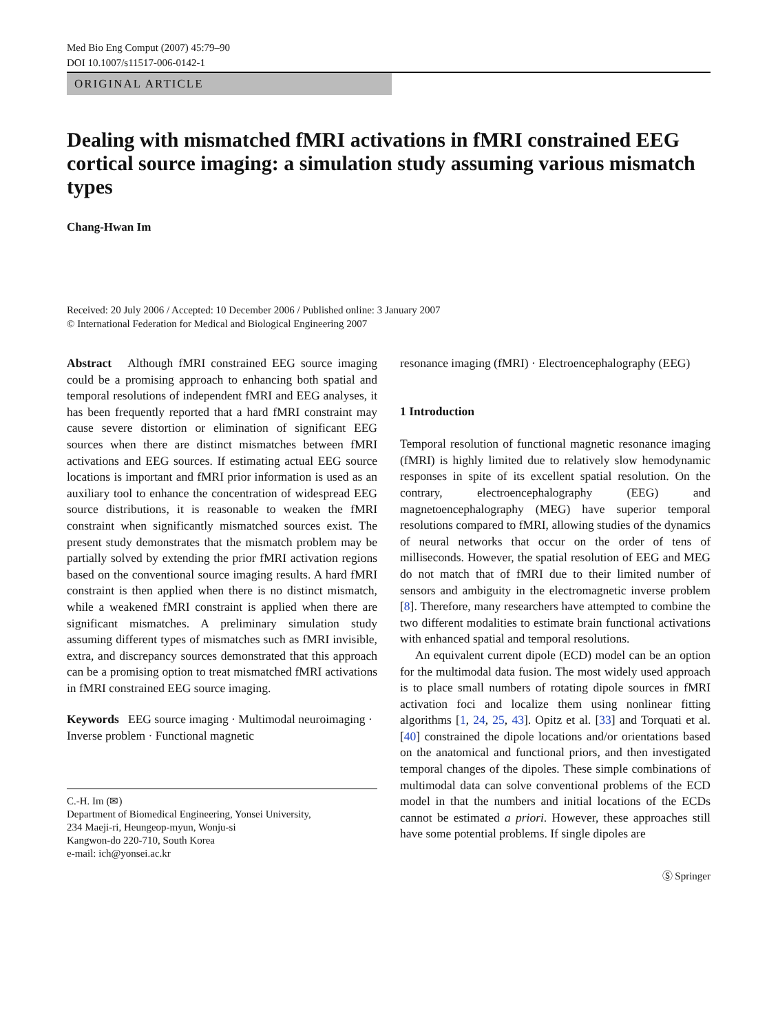Med Bio Eng Comput (2007) 45:79–90
DOI 10.1007/s11517-006-0142-1
ORIGINAL ARTICLE
Dealing with mismatched fMRI activations in fMRI constrained EEG cortical source imaging: a simulation study assuming various mismatch types
Chang-Hwan Im
Received: 20 July 2006 / Accepted: 10 December 2006 / Published online: 3 January 2007
© International Federation for Medical and Biological Engineering 2007
Abstract Although fMRI constrained EEG source imaging could be a promising approach to enhancing both spatial and temporal resolutions of independent fMRI and EEG analyses, it has been frequently reported that a hard fMRI constraint may cause severe distortion or elimination of significant EEG sources when there are distinct mismatches between fMRI activations and EEG sources. If estimating actual EEG source locations is important and fMRI prior information is used as an auxiliary tool to enhance the concentration of widespread EEG source distributions, it is reasonable to weaken the fMRI constraint when significantly mismatched sources exist. The present study demonstrates that the mismatch problem may be partially solved by extending the prior fMRI activation regions based on the conventional source imaging results. A hard fMRI constraint is then applied when there is no distinct mismatch, while a weakened fMRI constraint is applied when there are significant mismatches. A preliminary simulation study assuming different types of mismatches such as fMRI invisible, extra, and discrepancy sources demonstrated that this approach can be a promising option to treat mismatched fMRI activations in fMRI constrained EEG source imaging.
Keywords EEG source imaging · Multimodal neuroimaging · Inverse problem · Functional magnetic
C.-H. Im (✉)
Department of Biomedical Engineering, Yonsei University,
234 Maeji-ri, Heungeop-myun, Wonju-si
Kangwon-do 220-710, South Korea
e-mail: ich@yonsei.ac.kr
resonance imaging (fMRI) · Electroencephalography (EEG)
1 Introduction
Temporal resolution of functional magnetic resonance imaging (fMRI) is highly limited due to relatively slow hemodynamic responses in spite of its excellent spatial resolution. On the contrary, electroencephalography (EEG) and magnetoencephalography (MEG) have superior temporal resolutions compared to fMRI, allowing studies of the dynamics of neural networks that occur on the order of tens of milliseconds. However, the spatial resolution of EEG and MEG do not match that of fMRI due to their limited number of sensors and ambiguity in the electromagnetic inverse problem [8]. Therefore, many researchers have attempted to combine the two different modalities to estimate brain functional activations with enhanced spatial and temporal resolutions.
An equivalent current dipole (ECD) model can be an option for the multimodal data fusion. The most widely used approach is to place small numbers of rotating dipole sources in fMRI activation foci and localize them using nonlinear fitting algorithms [1, 24, 25, 43]. Opitz et al. [33] and Torquati et al. [40] constrained the dipole locations and/or orientations based on the anatomical and functional priors, and then investigated temporal changes of the dipoles. These simple combinations of multimodal data can solve conventional problems of the ECD model in that the numbers and initial locations of the ECDs cannot be estimated a priori. However, these approaches still have some potential problems. If single dipoles are
Ⓢ Springer